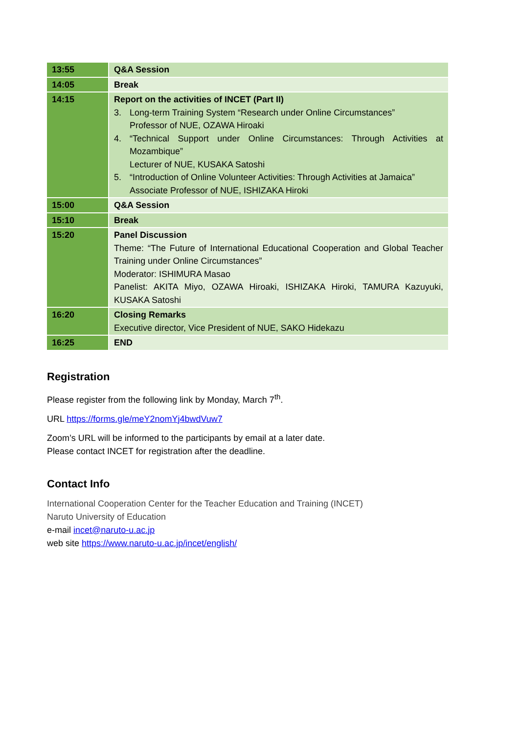| 13:55 | Q&A Session |
| 14:05 | Break |
| 14:15 | Report on the activities of INCET (Part II) 3. Long-term Training System “Research under Online Circumstances” Professor of NUE, OZAWA Hiroaki 4. “Technical Support under Online Circumstances: Through Activities at Mozambique” Lecturer of NUE, KUSAKA Satoshi 5. “Introduction of Online Volunteer Activities: Through Activities at Jamaica” Associate Professor of NUE, ISHIZAKA Hiroki |
| 15:00 | Q&A Session |
| 15:10 | Break |
| 15:20 | Panel Discussion Theme: “The Future of International Educational Cooperation and Global Teacher Training under Online Circumstances” Moderator: ISHIMURA Masao Panelist: AKITA Miyo, OZAWA Hiroaki, ISHIZAKA Hiroki, TAMURA Kazuyuki, KUSAKA Satoshi |
| 16:20 | Closing Remarks Executive director, Vice President of NUE, SAKO Hidekazu |
| 16:25 | END |
Registration
Please register from the following link by Monday, March 7<sup>th</sup>.
URL https://forms.gle/meY2nomYj4bwdVuw7
Zoom’s URL will be informed to the participants by email at a later date.
Please contact INCET for registration after the deadline.
Contact Info
International Cooperation Center for the Teacher Education and Training (INCET)
Naruto University of Education
e-mail incet@naruto-u.ac.jp
web site https://www.naruto-u.ac.jp/incet/english/